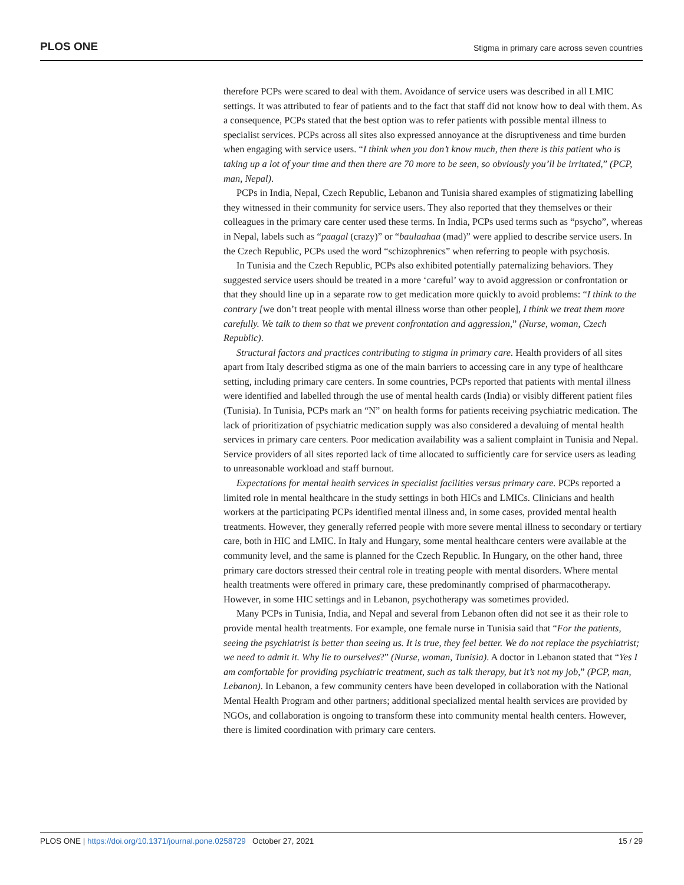PLOS ONE
Stigma in primary care across seven countries
therefore PCPs were scared to deal with them. Avoidance of service users was described in all LMIC settings. It was attributed to fear of patients and to the fact that staff did not know how to deal with them. As a consequence, PCPs stated that the best option was to refer patients with possible mental illness to specialist services. PCPs across all sites also expressed annoyance at the disruptiveness and time burden when engaging with service users. “I think when you don’t know much, then there is this patient who is taking up a lot of your time and then there are 70 more to be seen, so obviously you’ll be irritated,” (PCP, man, Nepal).
PCPs in India, Nepal, Czech Republic, Lebanon and Tunisia shared examples of stigmatizing labelling they witnessed in their community for service users. They also reported that they themselves or their colleagues in the primary care center used these terms. In India, PCPs used terms such as “psycho”, whereas in Nepal, labels such as “paagal (crazy)” or “baulaahaa (mad)” were applied to describe service users. In the Czech Republic, PCPs used the word “schizophrenics” when referring to people with psychosis.
In Tunisia and the Czech Republic, PCPs also exhibited potentially paternalizing behaviors. They suggested service users should be treated in a more ‘careful’ way to avoid aggression or confrontation or that they should line up in a separate row to get medication more quickly to avoid problems: “I think to the contrary [we don’t treat people with mental illness worse than other people], I think we treat them more carefully. We talk to them so that we prevent confrontation and aggression,” (Nurse, woman, Czech Republic).
Structural factors and practices contributing to stigma in primary care. Health providers of all sites apart from Italy described stigma as one of the main barriers to accessing care in any type of healthcare setting, including primary care centers. In some countries, PCPs reported that patients with mental illness were identified and labelled through the use of mental health cards (India) or visibly different patient files (Tunisia). In Tunisia, PCPs mark an “N” on health forms for patients receiving psychiatric medication. The lack of prioritization of psychiatric medication supply was also considered a devaluing of mental health services in primary care centers. Poor medication availability was a salient complaint in Tunisia and Nepal. Service providers of all sites reported lack of time allocated to sufficiently care for service users as leading to unreasonable workload and staff burnout.
Expectations for mental health services in specialist facilities versus primary care. PCPs reported a limited role in mental healthcare in the study settings in both HICs and LMICs. Clinicians and health workers at the participating PCPs identified mental illness and, in some cases, provided mental health treatments. However, they generally referred people with more severe mental illness to secondary or tertiary care, both in HIC and LMIC. In Italy and Hungary, some mental healthcare centers were available at the community level, and the same is planned for the Czech Republic. In Hungary, on the other hand, three primary care doctors stressed their central role in treating people with mental disorders. Where mental health treatments were offered in primary care, these predominantly comprised of pharmacotherapy. However, in some HIC settings and in Lebanon, psychotherapy was sometimes provided.
Many PCPs in Tunisia, India, and Nepal and several from Lebanon often did not see it as their role to provide mental health treatments. For example, one female nurse in Tunisia said that “For the patients, seeing the psychiatrist is better than seeing us. It is true, they feel better. We do not replace the psychiatrist; we need to admit it. Why lie to ourselves?” (Nurse, woman, Tunisia). A doctor in Lebanon stated that “Yes I am comfortable for providing psychiatric treatment, such as talk therapy, but it’s not my job,” (PCP, man, Lebanon). In Lebanon, a few community centers have been developed in collaboration with the National Mental Health Program and other partners; additional specialized mental health services are provided by NGOs, and collaboration is ongoing to transform these into community mental health centers. However, there is limited coordination with primary care centers.
PLOS ONE | https://doi.org/10.1371/journal.pone.0258729 October 27, 2021
15 / 29